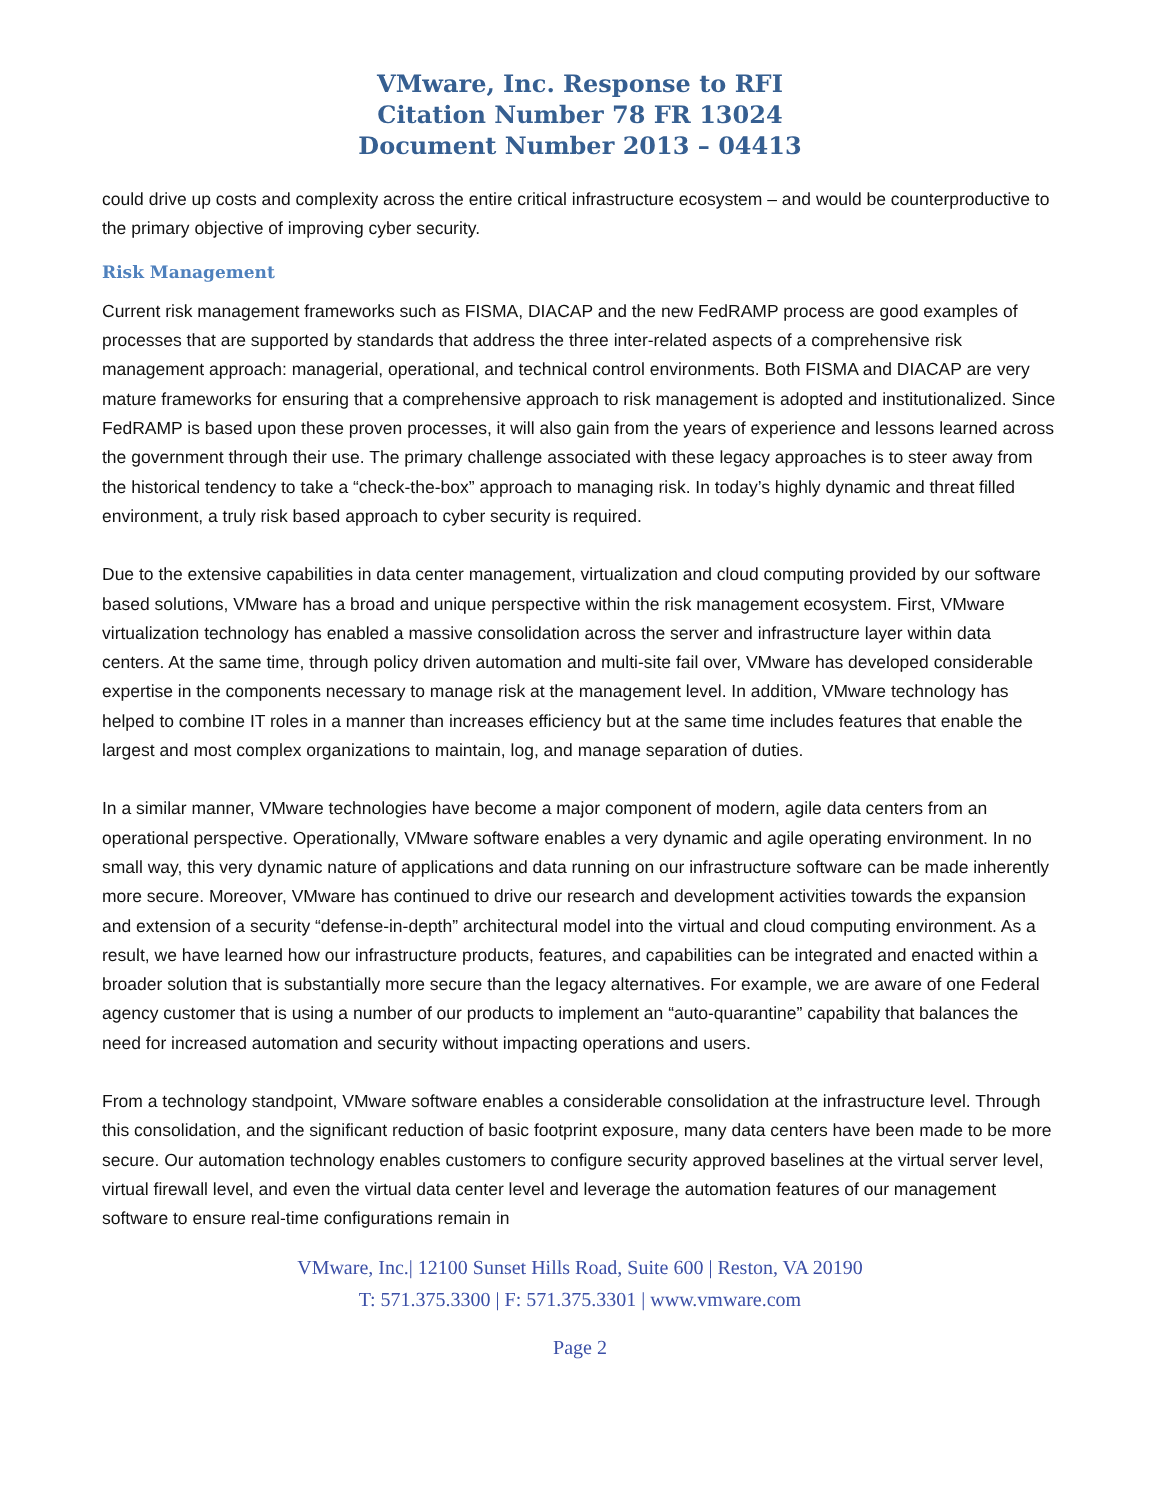VMware, Inc. Response to RFI
Citation Number 78 FR 13024
Document Number 2013 – 04413
could drive up costs and complexity across the entire critical infrastructure ecosystem – and would be counterproductive to the primary objective of improving cyber security.
Risk Management
Current risk management frameworks such as FISMA, DIACAP and the new FedRAMP process are good examples of processes that are supported by standards that address the three inter-related aspects of a comprehensive risk management approach: managerial, operational, and technical control environments. Both FISMA and DIACAP are very mature frameworks for ensuring that a comprehensive approach to risk management is adopted and institutionalized. Since FedRAMP is based upon these proven processes, it will also gain from the years of experience and lessons learned across the government through their use. The primary challenge associated with these legacy approaches is to steer away from the historical tendency to take a “check-the-box” approach to managing risk. In today’s highly dynamic and threat filled environment, a truly risk based approach to cyber security is required.
Due to the extensive capabilities in data center management, virtualization and cloud computing provided by our software based solutions, VMware has a broad and unique perspective within the risk management ecosystem. First, VMware virtualization technology has enabled a massive consolidation across the server and infrastructure layer within data centers. At the same time, through policy driven automation and multi-site fail over, VMware has developed considerable expertise in the components necessary to manage risk at the management level. In addition, VMware technology has helped to combine IT roles in a manner than increases efficiency but at the same time includes features that enable the largest and most complex organizations to maintain, log, and manage separation of duties.
In a similar manner, VMware technologies have become a major component of modern, agile data centers from an operational perspective. Operationally, VMware software enables a very dynamic and agile operating environment. In no small way, this very dynamic nature of applications and data running on our infrastructure software can be made inherently more secure. Moreover, VMware has continued to drive our research and development activities towards the expansion and extension of a security “defense-in-depth” architectural model into the virtual and cloud computing environment. As a result, we have learned how our infrastructure products, features, and capabilities can be integrated and enacted within a broader solution that is substantially more secure than the legacy alternatives. For example, we are aware of one Federal agency customer that is using a number of our products to implement an “auto-quarantine” capability that balances the need for increased automation and security without impacting operations and users.
From a technology standpoint, VMware software enables a considerable consolidation at the infrastructure level. Through this consolidation, and the significant reduction of basic footprint exposure, many data centers have been made to be more secure. Our automation technology enables customers to configure security approved baselines at the virtual server level, virtual firewall level, and even the virtual data center level and leverage the automation features of our management software to ensure real-time configurations remain in
VMware, Inc.| 12100 Sunset Hills Road, Suite 600 | Reston, VA 20190
T: 571.375.3300 | F: 571.375.3301 | www.vmware.com
Page 2